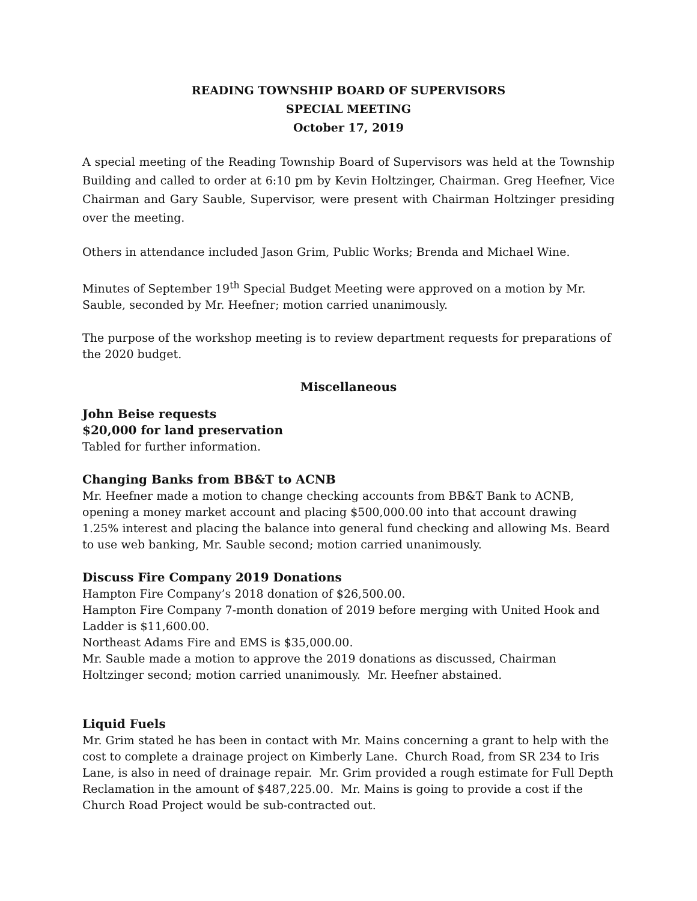READING TOWNSHIP BOARD OF SUPERVISORS
SPECIAL MEETING
October 17, 2019
A special meeting of the Reading Township Board of Supervisors was held at the Township Building and called to order at 6:10 pm by Kevin Holtzinger, Chairman. Greg Heefner, Vice Chairman and Gary Sauble, Supervisor, were present with Chairman Holtzinger presiding over the meeting.
Others in attendance included Jason Grim, Public Works; Brenda and Michael Wine.
Minutes of September 19<sup>th</sup> Special Budget Meeting were approved on a motion by Mr. Sauble, seconded by Mr. Heefner; motion carried unanimously.
The purpose of the workshop meeting is to review department requests for preparations of the 2020 budget.
Miscellaneous
John Beise requests
$20,000 for land preservation
Tabled for further information.
Changing Banks from BB&T to ACNB
Mr. Heefner made a motion to change checking accounts from BB&T Bank to ACNB, opening a money market account and placing $500,000.00 into that account drawing 1.25% interest and placing the balance into general fund checking and allowing Ms. Beard to use web banking, Mr. Sauble second; motion carried unanimously.
Discuss Fire Company 2019 Donations
Hampton Fire Company’s 2018 donation of $26,500.00.
Hampton Fire Company 7-month donation of 2019 before merging with United Hook and Ladder is $11,600.00.
Northeast Adams Fire and EMS is $35,000.00.
Mr. Sauble made a motion to approve the 2019 donations as discussed, Chairman Holtzinger second; motion carried unanimously. Mr. Heefner abstained.
Liquid Fuels
Mr. Grim stated he has been in contact with Mr. Mains concerning a grant to help with the cost to complete a drainage project on Kimberly Lane. Church Road, from SR 234 to Iris Lane, is also in need of drainage repair. Mr. Grim provided a rough estimate for Full Depth Reclamation in the amount of $487,225.00. Mr. Mains is going to provide a cost if the Church Road Project would be sub-contracted out.